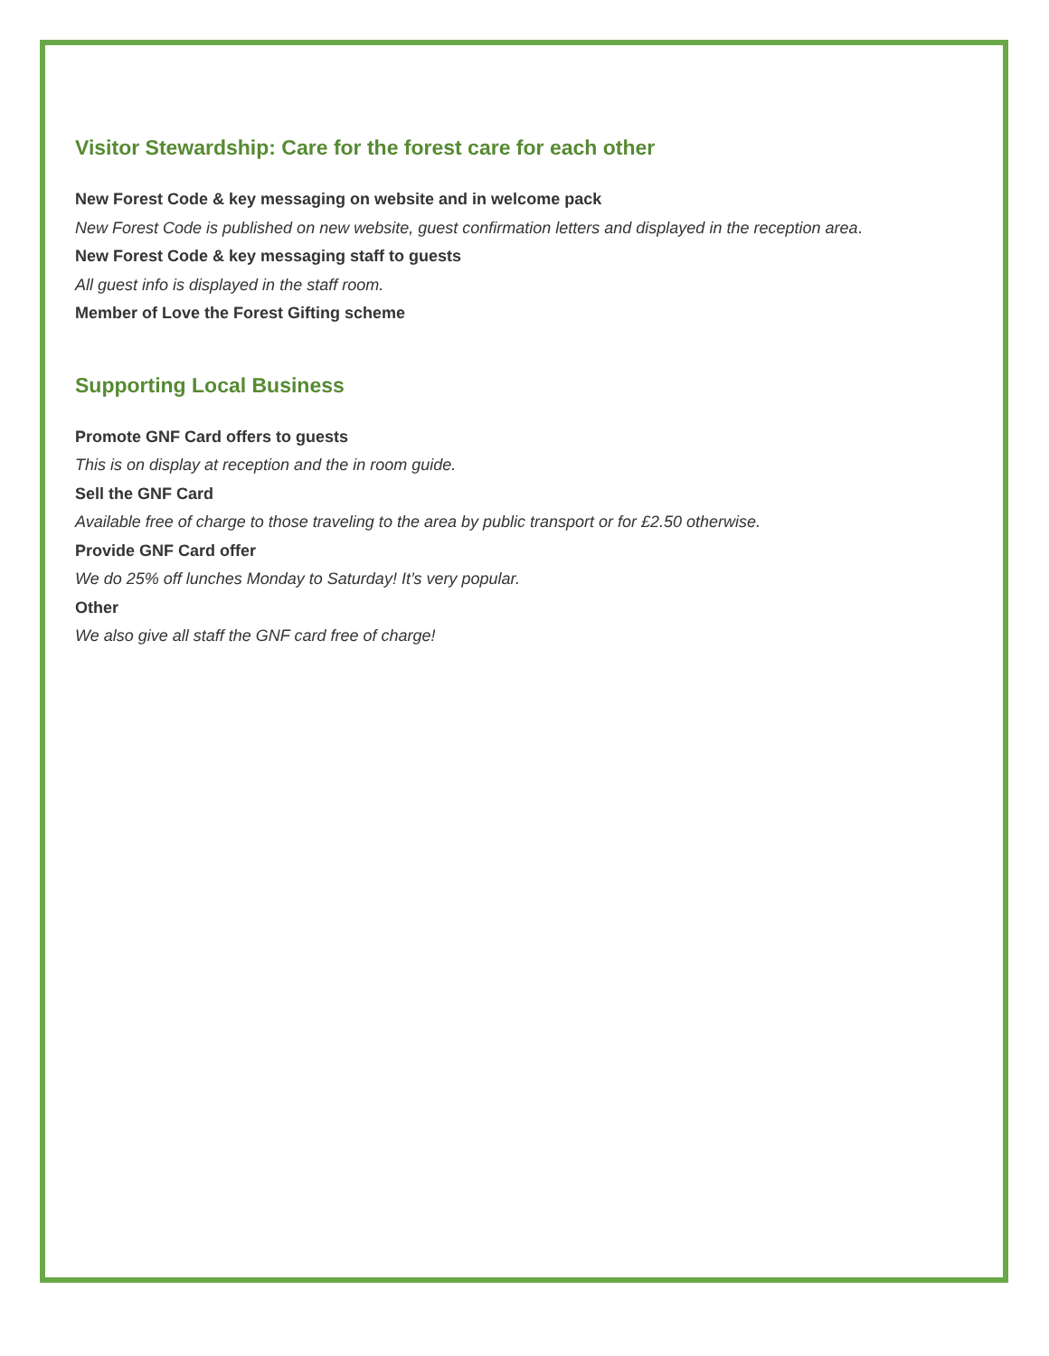Visitor Stewardship: Care for the forest care for each other
New Forest Code & key messaging on website and in welcome pack
New Forest Code is published on new website, guest confirmation letters and displayed in the reception area.
New Forest Code & key messaging staff to guests
All guest info is displayed in the staff room.
Member of Love the Forest Gifting scheme
Supporting Local Business
Promote GNF Card offers to guests
This is on display at reception and the in room guide.
Sell the GNF Card
Available free of charge to those traveling to the area by public transport or for £2.50 otherwise.
Provide GNF Card offer
We do 25% off lunches Monday to Saturday! It’s very popular.
Other
We also give all staff the GNF card free of charge!